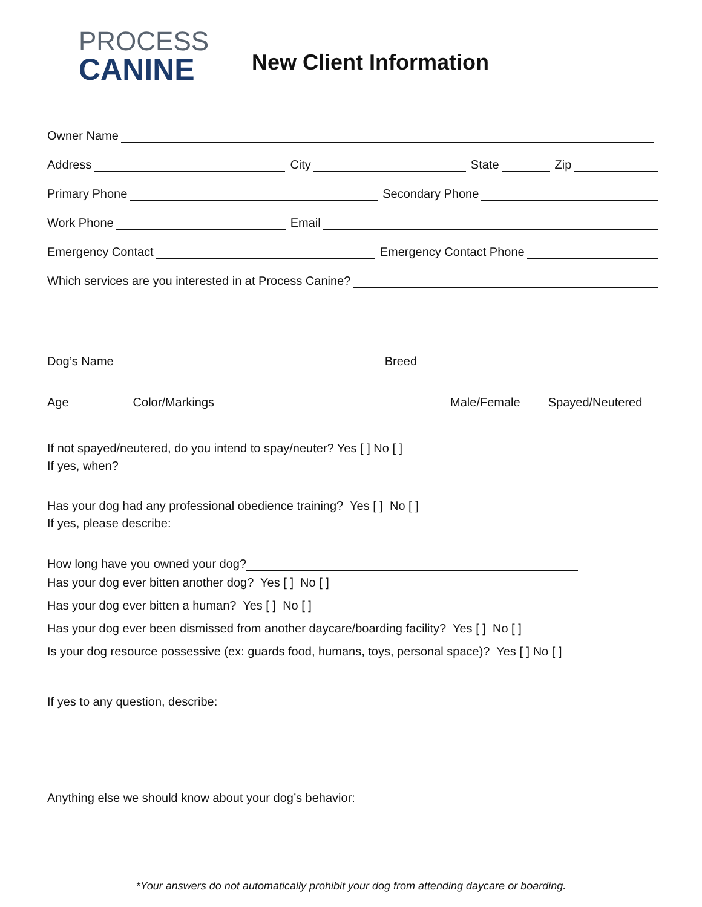PROCESS
CANINE
New Client Information
Owner Name
Address City State Zip
Primary Phone Secondary Phone
Work Phone Email
Emergency Contact Emergency Contact Phone
Which services are you interested in at Process Canine?
Dog’s Name Breed
Age Color/Markings Male/Female Spayed/Neutered
If not spayed/neutered, do you intend to spay/neuter? Yes [ ] No [ ]
If yes, when?
Has your dog had any professional obedience training? Yes [ ] No [ ]
If yes, please describe:
How long have you owned your dog?
Has your dog ever bitten another dog? Yes [ ] No [ ]
Has your dog ever bitten a human? Yes [ ] No [ ]
Has your dog ever been dismissed from another daycare/boarding facility? Yes [ ] No [ ]
Is your dog resource possessive (ex: guards food, humans, toys, personal space)? Yes [ ] No [ ]
If yes to any question, describe:
Anything else we should know about your dog’s behavior:
*Your answers do not automatically prohibit your dog from attending daycare or boarding.